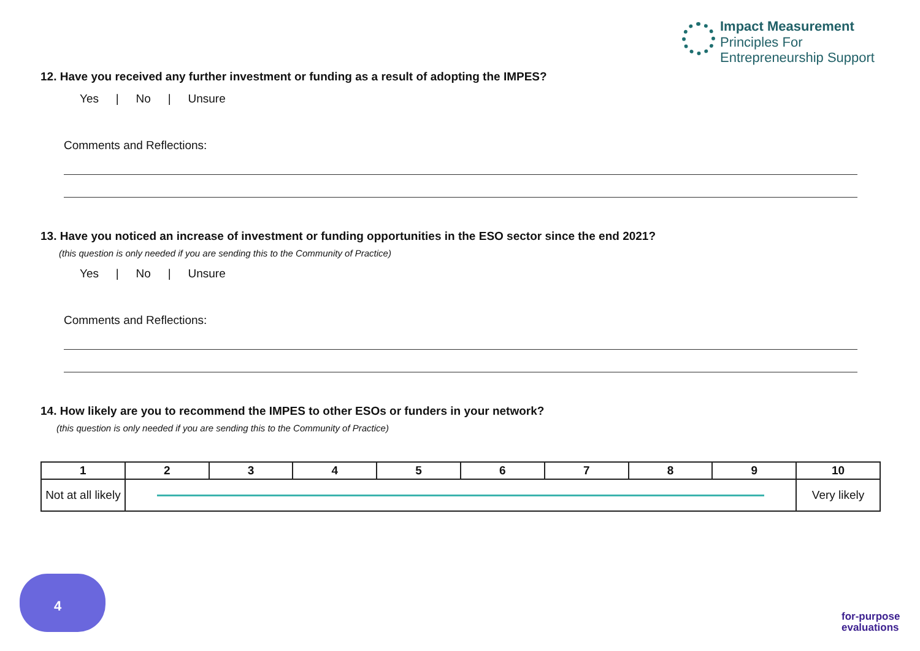Impact Measurement
Principles For
Entrepreneurship Support
12. Have you received any further investment or funding as a result of adopting the IMPES?
Yes | No | Unsure
Comments and Reflections:
13. Have you noticed an increase of investment or funding opportunities in the ESO sector since the end 2021?
(this question is only needed if you are sending this to the Community of Practice)
Yes | No | Unsure
Comments and Reflections:
14. How likely are you to recommend the IMPES to other ESOs or funders in your network?
(this question is only needed if you are sending this to the Community of Practice)
| 1 | 2 | 3 | 4 | 5 | 6 | 7 | 8 | 9 | 10 |
| --- | --- | --- | --- | --- | --- | --- | --- | --- | --- |
| Not at all likely | | | | | | | | | Very likely |
4
for-purpose
evaluations